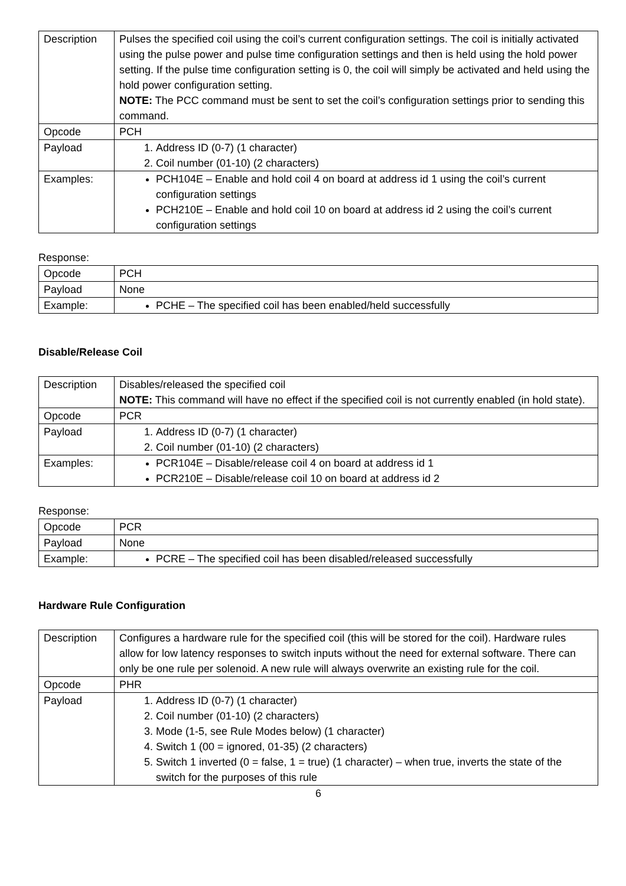| Description | Pulses the specified coil using the coil’s current configuration settings. The coil is initially activated using the pulse power and pulse time configuration settings and then is held using the hold power setting. If the pulse time configuration setting is 0, the coil will simply be activated and held using the hold power configuration setting. NOTE: The PCC command must be sent to set the coil’s configuration settings prior to sending this command. |
| Opcode | PCH |
| Payload | 1. Address ID (0-7) (1 character) 2. Coil number (01-10) (2 characters) |
| Examples: | PCH104E – Enable and hold coil 4 on board at address id 1 using the coil’s current configuration settings PCH210E – Enable and hold coil 10 on board at address id 2 using the coil’s current configuration settings |
Response:
| Opcode | PCH |
| Payload | None |
| Example: | PCHE – The specified coil has been enabled/held successfully |
Disable/Release Coil
| Description | Disables/released the specified coil NOTE: This command will have no effect if the specified coil is not currently enabled (in hold state). |
| Opcode | PCR |
| Payload | 1. Address ID (0-7) (1 character) 2. Coil number (01-10) (2 characters) |
| Examples: | PCR104E – Disable/release coil 4 on board at address id 1 PCR210E – Disable/release coil 10 on board at address id 2 |
Response:
| Opcode | PCR |
| Payload | None |
| Example: | PCRE – The specified coil has been disabled/released successfully |
Hardware Rule Configuration
| Description | Configures a hardware rule for the specified coil (this will be stored for the coil). Hardware rules allow for low latency responses to switch inputs without the need for external software. There can only be one rule per solenoid. A new rule will always overwrite an existing rule for the coil. |
| Opcode | PHR |
| Payload | 1. Address ID (0-7) (1 character) 2. Coil number (01-10) (2 characters) 3. Mode (1-5, see Rule Modes below) (1 character) 4. Switch 1 (00 = ignored, 01-35) (2 characters) 5. Switch 1 inverted (0 = false, 1 = true) (1 character) – when true, inverts the state of the switch for the purposes of this rule |
6